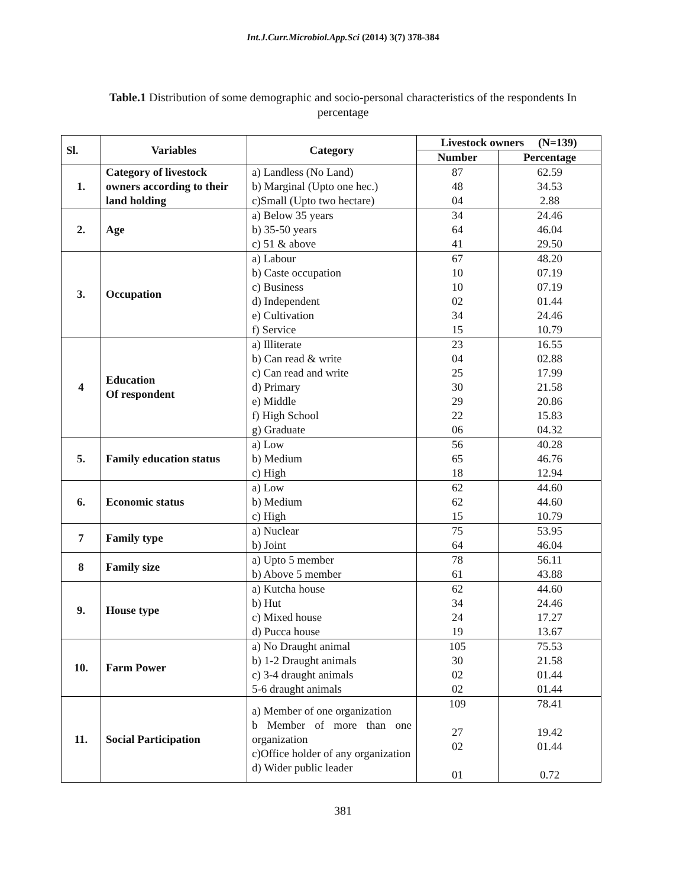Int.J.Curr.Microbiol.App.Sci (2014) 3(7) 378-384
Table.1 Distribution of some demographic and socio-personal characteristics of the respondents In percentage
| Sl. | Variables | Category | Livestock owners (N=139) | |
| --- | --- | --- | --- | --- |
| | | | Number | Percentage |
| 1. | Category of livestock owners according to their land holding | a) Landless (No Land) b) Marginal (Upto one hec.) c)Small (Upto two hectare) | 87 48 04 | 62.59 34.53 2.88 |
| 2. | Age | a) Below 35 years b) 35-50 years c) 51 & above | 34 64 41 | 24.46 46.04 29.50 |
| 3. | Occupation | a) Labour b) Caste occupation c) Business d) Independent e) Cultivation f) Service | 67 10 10 02 34 15 | 48.20 07.19 07.19 01.44 24.46 10.79 |
| 4 | Education Of respondent | a) Illiterate b) Can read & write c) Can read and write d) Primary e) Middle f) High School g) Graduate | 23 04 25 30 29 22 06 | 16.55 02.88 17.99 21.58 20.86 15.83 04.32 |
| 5. | Family education status | a) Low b) Medium c) High | 56 65 18 | 40.28 46.76 12.94 |
| 6. | Economic status | a) Low b) Medium c) High | 62 62 15 | 44.60 44.60 10.79 |
| 7 | Family type | a) Nuclear b) Joint | 75 64 | 53.95 46.04 |
| 8 | Family size | a) Upto 5 member b) Above 5 member | 78 61 | 56.11 43.88 |
| 9. | House type | a) Kutcha house b) Hut c) Mixed house d) Pucca house | 62 34 24 19 | 44.60 24.46 17.27 13.67 |
| 10. | Farm Power | a) No Draught animal b) 1-2 Draught animals c) 3-4 draught animals 5-6 draught animals | 105 30 02 02 | 75.53 21.58 01.44 01.44 |
| 11. | Social Participation | a) Member of one organization b Member of more than one organization c)Office holder of any organization d) Wider public leader | 109 27 02 01 | 78.41 19.42 01.44 0.72 |
381